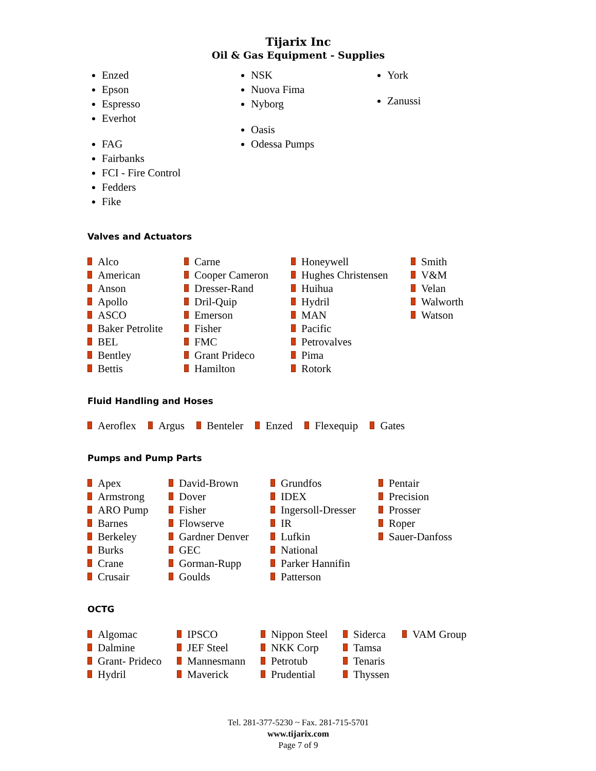Tijarix Inc
Oil & Gas Equipment - Supplies
Enzed
Epson
Espresso
Everhot
FAG
Fairbanks
FCI - Fire Control
Fedders
Fike
NSK
Nuova Fima
Nyborg
Oasis
Odessa Pumps
York
Zanussi
Valves and Actuators
Alco
American
Anson
Apollo
ASCO
Baker Petrolite
BEL
Bentley
Bettis
Carne
Cooper Cameron
Dresser-Rand
Dril-Quip
Emerson
Fisher
FMC
Grant Prideco
Hamilton
Honeywell
Hughes Christensen
Huihua
Hydril
MAN
Pacific
Petrovalves
Pima
Rotork
Smith
V&M
Velan
Walworth
Watson
Fluid Handling and Hoses
Aeroflex Argus Benteler Enzed Flexequip Gates
Pumps and Pump Parts
Apex
Armstrong
ARO Pump
Barnes
Berkeley
Burks
Crane
Crusair
David-Brown
Dover
Fisher
Flowserve
Gardner Denver
GEC
Gorman-Rupp
Goulds
Grundfos
IDEX
Ingersoll-Dresser
IR
Lufkin
National
Parker Hannifin
Patterson
Pentair
Precision
Prosser
Roper
Sauer-Danfoss
OCTG
Algomac
Dalmine
Grant- Prideco
Hydril
IPSCO
JEF Steel
Mannesmann
Maverick
Nippon Steel
NKK Corp
Petrotub
Prudential
Siderca
Tamsa
Tenaris
Thyssen
VAM Group
Tel. 281-377-5230 ~ Fax. 281-715-5701
www.tijarix.com
Page 7 of 9